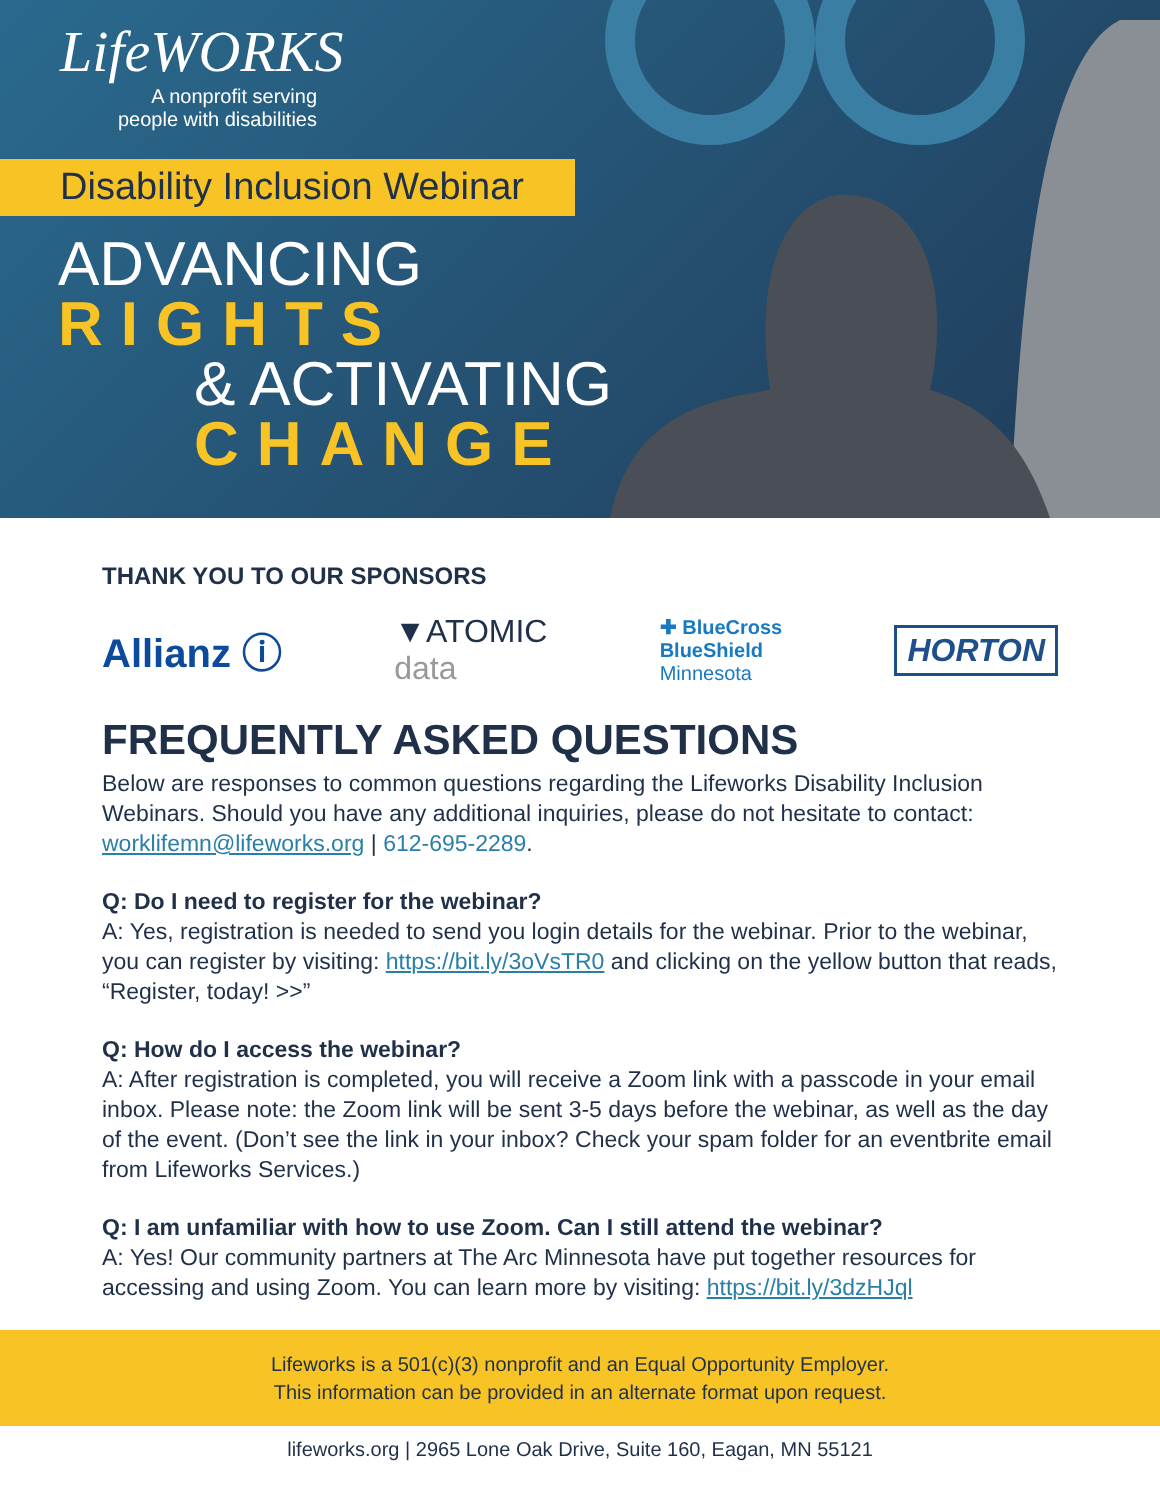LifeWORKS
A nonprofit serving
people with disabilities
Disability Inclusion Webinar
ADVANCING
RIGHTS
& ACTIVATING
CHANGE
THANK YOU TO OUR SPONSORS
Allianz ⓘ ▼ATOMIC
data ✚ BlueCross
BlueShield
Minnesota HORTON
FREQUENTLY ASKED QUESTIONS
Below are responses to common questions regarding the Lifeworks Disability Inclusion Webinars. Should you have any additional inquiries, please do not hesitate to contact: worklifemn@lifeworks.org | 612-695-2289.
Q: Do I need to register for the webinar?
A: Yes, registration is needed to send you login details for the webinar. Prior to the webinar, you can register by visiting: https://bit.ly/3oVsTR0 and clicking on the yellow button that reads, “Register, today! >>”
Q: How do I access the webinar?
A: After registration is completed, you will receive a Zoom link with a passcode in your email inbox. Please note: the Zoom link will be sent 3-5 days before the webinar, as well as the day of the event. (Don’t see the link in your inbox? Check your spam folder for an eventbrite email from Lifeworks Services.)
Q: I am unfamiliar with how to use Zoom. Can I still attend the webinar?
A: Yes! Our community partners at The Arc Minnesota have put together resources for accessing and using Zoom. You can learn more by visiting: https://bit.ly/3dzHJql
Lifeworks is a 501(c)(3) nonprofit and an Equal Opportunity Employer.
This information can be provided in an alternate format upon request.
lifeworks.org | 2965 Lone Oak Drive, Suite 160, Eagan, MN 55121